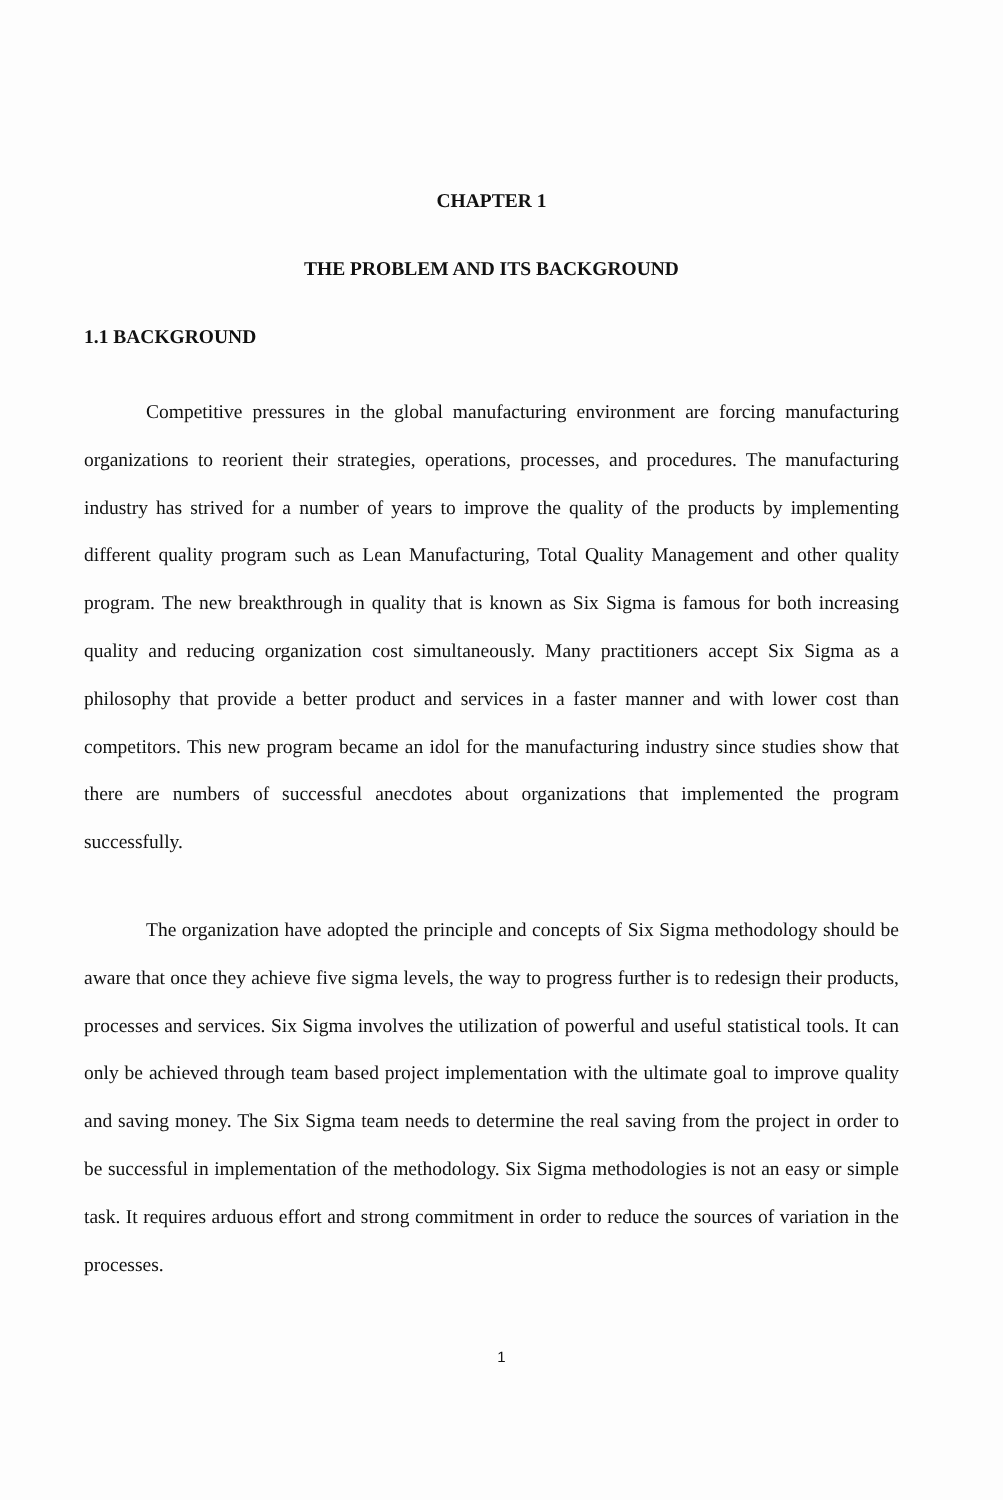CHAPTER 1
THE PROBLEM AND ITS BACKGROUND
1.1 BACKGROUND
Competitive pressures in the global manufacturing environment are forcing manufacturing organizations to reorient their strategies, operations, processes, and procedures. The manufacturing industry has strived for a number of years to improve the quality of the products by implementing different quality program such as Lean Manufacturing, Total Quality Management and other quality program. The new breakthrough in quality that is known as Six Sigma is famous for both increasing quality and reducing organization cost simultaneously. Many practitioners accept Six Sigma as a philosophy that provide a better product and services in a faster manner and with lower cost than competitors. This new program became an idol for the manufacturing industry since studies show that there are numbers of successful anecdotes about organizations that implemented the program successfully.
The organization have adopted the principle and concepts of Six Sigma methodology should be aware that once they achieve five sigma levels, the way to progress further is to redesign their products, processes and services. Six Sigma involves the utilization of powerful and useful statistical tools. It can only be achieved through team based project implementation with the ultimate goal to improve quality and saving money. The Six Sigma team needs to determine the real saving from the project in order to be successful in implementation of the methodology. Six Sigma methodologies is not an easy or simple task. It requires arduous effort and strong commitment in order to reduce the sources of variation in the processes.
1